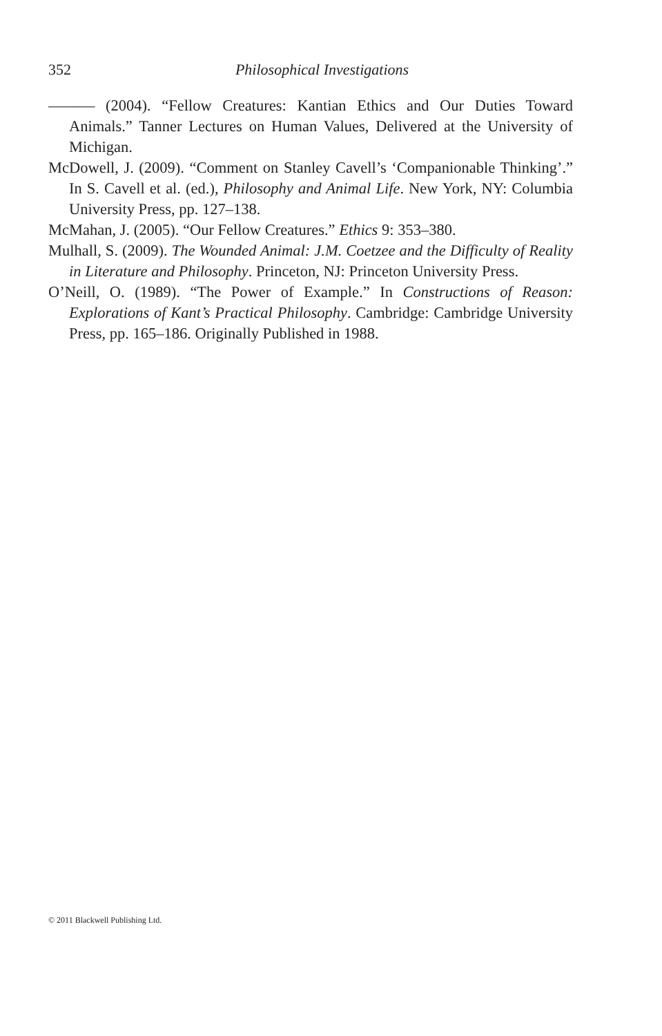352
Philosophical Investigations
——— (2004). “Fellow Creatures: Kantian Ethics and Our Duties Toward Animals.” Tanner Lectures on Human Values, Delivered at the University of Michigan.
McDowell, J. (2009). “Comment on Stanley Cavell’s ‘Companionable Thinking’.” In S. Cavell et al. (ed.), Philosophy and Animal Life. New York, NY: Columbia University Press, pp. 127–138.
McMahan, J. (2005). “Our Fellow Creatures.” Ethics 9: 353–380.
Mulhall, S. (2009). The Wounded Animal: J.M. Coetzee and the Difficulty of Reality in Literature and Philosophy. Princeton, NJ: Princeton University Press.
O’Neill, O. (1989). “The Power of Example.” In Constructions of Reason: Explorations of Kant’s Practical Philosophy. Cambridge: Cambridge University Press, pp. 165–186. Originally Published in 1988.
© 2011 Blackwell Publishing Ltd.